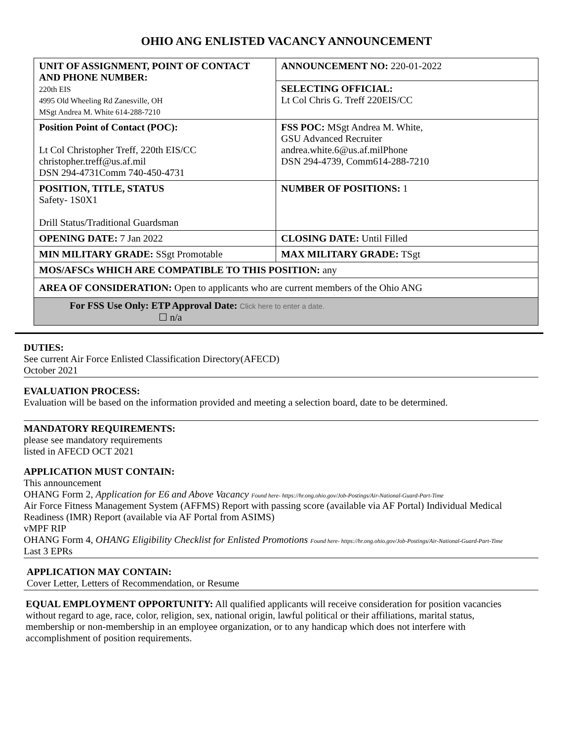OHIO ANG ENLISTED VACANCY ANNOUNCEMENT
| UNIT OF ASSIGNMENT, POINT OF CONTACT AND PHONE NUMBER: 220th EIS 4995 Old Wheeling Rd Zanesville, OH MSgt Andrea M. White 614-288-7210 | ANNOUNCEMENT NO: 220-01-2022 |
| | SELECTING OFFICIAL: Lt Col Chris G. Treff 220EIS/CC |
| Position Point of Contact (POC): Lt Col Christopher Treff, 220th EIS/CC christopher.treff@us.af.mil DSN 294-4731Comm 740-450-4731 | FSS POC: MSgt Andrea M. White, GSU Advanced Recruiter andrea.white.6@us.af.milPhone DSN 294-4739, Comm614-288-7210 |
| POSITION, TITLE, STATUS Safety- 1S0X1 Drill Status/Traditional Guardsman | NUMBER OF POSITIONS: 1 |
| OPENING DATE: 7 Jan 2022 | CLOSING DATE: Until Filled |
| MIN MILITARY GRADE: SSgt Promotable | MAX MILITARY GRADE: TSgt |
| MOS/AFSCs WHICH ARE COMPATIBLE TO THIS POSITION: any | |
| AREA OF CONSIDERATION: Open to applicants who are current members of the Ohio ANG | |
| For FSS Use Only: ETP Approval Date: Click here to enter a date. ☐ n/a | |
DUTIES:
See current Air Force Enlisted Classification Directory(AFECD)
October 2021
EVALUATION PROCESS:
Evaluation will be based on the information provided and meeting a selection board, date to be determined.
MANDATORY REQUIREMENTS:
please see mandatory requirements
listed in AFECD OCT 2021
APPLICATION MUST CONTAIN:
This announcement
OHANG Form 2, Application for E6 and Above Vacancy Found here- https://hr.ong.ohio.gov/Job-Postings/Air-National-Guard-Part-Time
Air Force Fitness Management System (AFFMS) Report with passing score (available via AF Portal) Individual Medical Readiness (IMR) Report (available via AF Portal from ASIMS)
vMPF RIP
OHANG Form 4, OHANG Eligibility Checklist for Enlisted Promotions Found here- https://hr.ong.ohio.gov/Job-Postings/Air-National-Guard-Part-Time
Last 3 EPRs
APPLICATION MAY CONTAIN:
Cover Letter, Letters of Recommendation, or Resume
EQUAL EMPLOYMENT OPPORTUNITY: All qualified applicants will receive consideration for position vacancies without regard to age, race, color, religion, sex, national origin, lawful political or their affiliations, marital status, membership or non-membership in an employee organization, or to any handicap which does not interfere with accomplishment of position requirements.